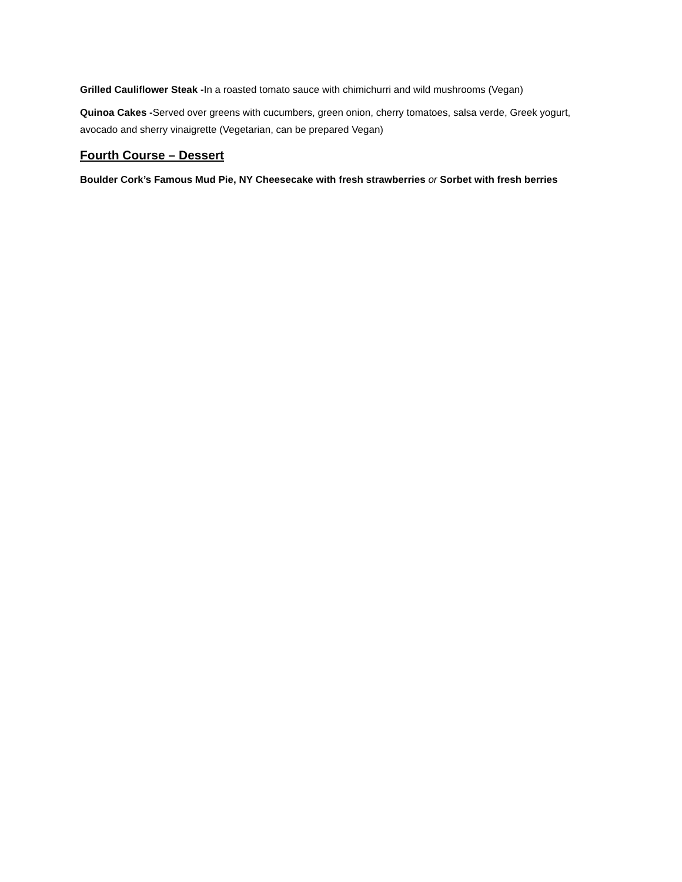Grilled Cauliflower Steak -In a roasted tomato sauce with chimichurri and wild mushrooms (Vegan)
Quinoa Cakes -Served over greens with cucumbers, green onion, cherry tomatoes, salsa verde, Greek yogurt, avocado and sherry vinaigrette (Vegetarian, can be prepared Vegan)
Fourth Course – Dessert
Boulder Cork’s Famous Mud Pie, NY Cheesecake with fresh strawberries or Sorbet with fresh berries